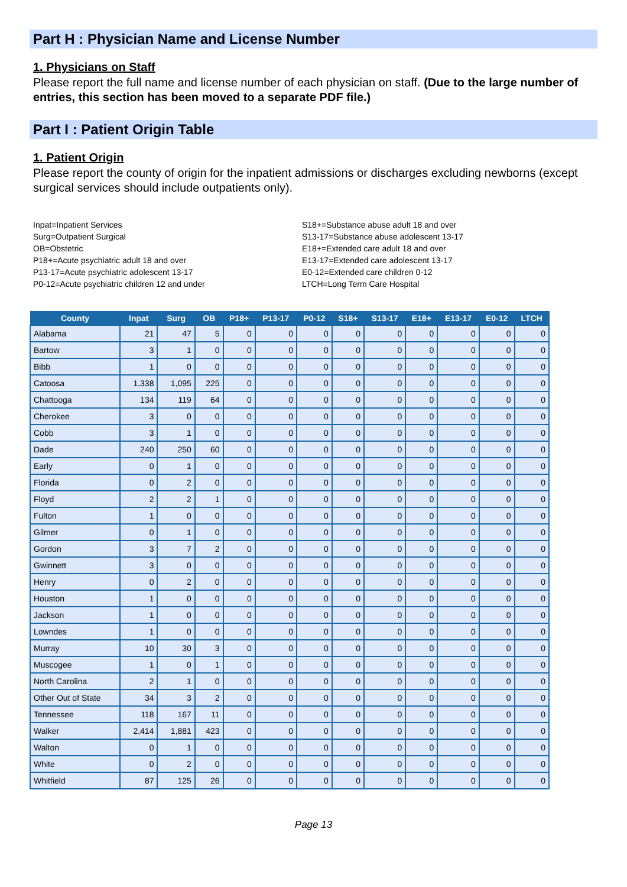Part H : Physician Name and License Number
1. Physicians on Staff
Please report the full name and license number of each physician on staff. (Due to the large number of entries, this section has been moved to a separate PDF file.)
Part I : Patient Origin Table
1. Patient Origin
Please report the county of origin for the inpatient admissions or discharges excluding newborns (except surgical services should include outpatients only).
Inpat=Inpatient Services
Surg=Outpatient Surgical
OB=Obstetric
P18+=Acute psychiatric adult 18 and over
P13-17=Acute psychiatric adolescent 13-17
P0-12=Acute psychiatric children 12 and under
S18+=Substance abuse adult 18 and over
S13-17=Substance abuse adolescent 13-17
E18+=Extended care adult 18 and over
E13-17=Extended care adolescent 13-17
E0-12=Extended care children 0-12
LTCH=Long Term Care Hospital
| County | Inpat | Surg | OB | P18+ | P13-17 | P0-12 | S18+ | S13-17 | E18+ | E13-17 | E0-12 | LTCH |
| --- | --- | --- | --- | --- | --- | --- | --- | --- | --- | --- | --- | --- |
| Alabama | 21 | 47 | 5 | 0 | 0 | 0 | 0 | 0 | 0 | 0 | 0 | 0 |
| Bartow | 3 | 1 | 0 | 0 | 0 | 0 | 0 | 0 | 0 | 0 | 0 | 0 |
| Bibb | 1 | 0 | 0 | 0 | 0 | 0 | 0 | 0 | 0 | 0 | 0 | 0 |
| Catoosa | 1,338 | 1,095 | 225 | 0 | 0 | 0 | 0 | 0 | 0 | 0 | 0 | 0 |
| Chattooga | 134 | 119 | 64 | 0 | 0 | 0 | 0 | 0 | 0 | 0 | 0 | 0 |
| Cherokee | 3 | 0 | 0 | 0 | 0 | 0 | 0 | 0 | 0 | 0 | 0 | 0 |
| Cobb | 3 | 1 | 0 | 0 | 0 | 0 | 0 | 0 | 0 | 0 | 0 | 0 |
| Dade | 240 | 250 | 60 | 0 | 0 | 0 | 0 | 0 | 0 | 0 | 0 | 0 |
| Early | 0 | 1 | 0 | 0 | 0 | 0 | 0 | 0 | 0 | 0 | 0 | 0 |
| Florida | 0 | 2 | 0 | 0 | 0 | 0 | 0 | 0 | 0 | 0 | 0 | 0 |
| Floyd | 2 | 2 | 1 | 0 | 0 | 0 | 0 | 0 | 0 | 0 | 0 | 0 |
| Fulton | 1 | 0 | 0 | 0 | 0 | 0 | 0 | 0 | 0 | 0 | 0 | 0 |
| Gilmer | 0 | 1 | 0 | 0 | 0 | 0 | 0 | 0 | 0 | 0 | 0 | 0 |
| Gordon | 3 | 7 | 2 | 0 | 0 | 0 | 0 | 0 | 0 | 0 | 0 | 0 |
| Gwinnett | 3 | 0 | 0 | 0 | 0 | 0 | 0 | 0 | 0 | 0 | 0 | 0 |
| Henry | 0 | 2 | 0 | 0 | 0 | 0 | 0 | 0 | 0 | 0 | 0 | 0 |
| Houston | 1 | 0 | 0 | 0 | 0 | 0 | 0 | 0 | 0 | 0 | 0 | 0 |
| Jackson | 1 | 0 | 0 | 0 | 0 | 0 | 0 | 0 | 0 | 0 | 0 | 0 |
| Lowndes | 1 | 0 | 0 | 0 | 0 | 0 | 0 | 0 | 0 | 0 | 0 | 0 |
| Murray | 10 | 30 | 3 | 0 | 0 | 0 | 0 | 0 | 0 | 0 | 0 | 0 |
| Muscogee | 1 | 0 | 1 | 0 | 0 | 0 | 0 | 0 | 0 | 0 | 0 | 0 |
| North Carolina | 2 | 1 | 0 | 0 | 0 | 0 | 0 | 0 | 0 | 0 | 0 | 0 |
| Other Out of State | 34 | 3 | 2 | 0 | 0 | 0 | 0 | 0 | 0 | 0 | 0 | 0 |
| Tennessee | 118 | 167 | 11 | 0 | 0 | 0 | 0 | 0 | 0 | 0 | 0 | 0 |
| Walker | 2,414 | 1,881 | 423 | 0 | 0 | 0 | 0 | 0 | 0 | 0 | 0 | 0 |
| Walton | 0 | 1 | 0 | 0 | 0 | 0 | 0 | 0 | 0 | 0 | 0 | 0 |
| White | 0 | 2 | 0 | 0 | 0 | 0 | 0 | 0 | 0 | 0 | 0 | 0 |
| Whitfield | 87 | 125 | 26 | 0 | 0 | 0 | 0 | 0 | 0 | 0 | 0 | 0 |
Page 13